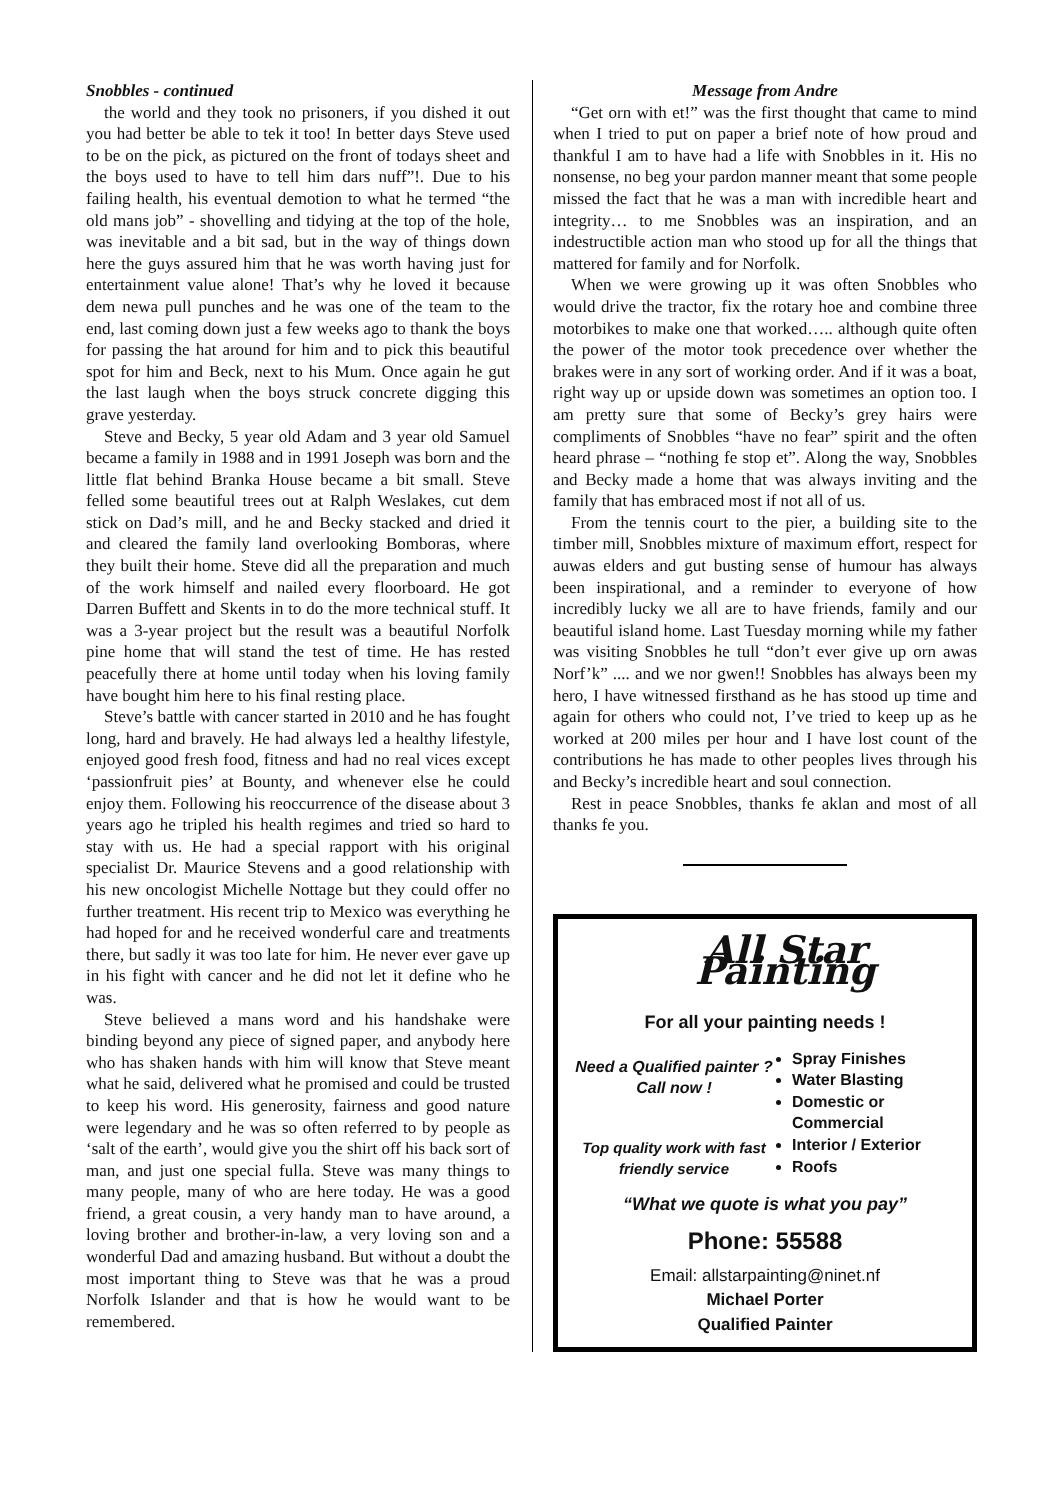Snobbles - continued
the world and they took no prisoners, if you dished it out you had better be able to tek it too! In better days Steve used to be on the pick, as pictured on the front of todays sheet and the boys used to have to tell him dars nuff”!. Due to his failing health, his eventual demotion to what he termed “the old mans job” - shovelling and tidying at the top of the hole, was inevitable and a bit sad, but in the way of things down here the guys assured him that he was worth having just for entertainment value alone! That’s why he loved it because dem newa pull punches and he was one of the team to the end, last coming down just a few weeks ago to thank the boys for passing the hat around for him and to pick this beautiful spot for him and Beck, next to his Mum. Once again he gut the last laugh when the boys struck concrete digging this grave yesterday.
Steve and Becky, 5 year old Adam and 3 year old Samuel became a family in 1988 and in 1991 Joseph was born and the little flat behind Branka House became a bit small. Steve felled some beautiful trees out at Ralph Weslakes, cut dem stick on Dad’s mill, and he and Becky stacked and dried it and cleared the family land overlooking Bomboras, where they built their home. Steve did all the preparation and much of the work himself and nailed every floorboard. He got Darren Buffett and Skents in to do the more technical stuff. It was a 3-year project but the result was a beautiful Norfolk pine home that will stand the test of time. He has rested peacefully there at home until today when his loving family have bought him here to his final resting place.
Steve’s battle with cancer started in 2010 and he has fought long, hard and bravely. He had always led a healthy lifestyle, enjoyed good fresh food, fitness and had no real vices except ‘passionfruit pies’ at Bounty, and whenever else he could enjoy them. Following his reoccurrence of the disease about 3 years ago he tripled his health regimes and tried so hard to stay with us. He had a special rapport with his original specialist Dr. Maurice Stevens and a good relationship with his new oncologist Michelle Nottage but they could offer no further treatment. His recent trip to Mexico was everything he had hoped for and he received wonderful care and treatments there, but sadly it was too late for him. He never ever gave up in his fight with cancer and he did not let it define who he was.
Steve believed a mans word and his handshake were binding beyond any piece of signed paper, and anybody here who has shaken hands with him will know that Steve meant what he said, delivered what he promised and could be trusted to keep his word. His generosity, fairness and good nature were legendary and he was so often referred to by people as ‘salt of the earth’, would give you the shirt off his back sort of man, and just one special fulla. Steve was many things to many people, many of who are here today. He was a good friend, a great cousin, a very handy man to have around, a loving brother and brother-in-law, a very loving son and a wonderful Dad and amazing husband. But without a doubt the most important thing to Steve was that he was a proud Norfolk Islander and that is how he would want to be remembered.
Message from Andre
“Get orn with et!” was the first thought that came to mind when I tried to put on paper a brief note of how proud and thankful I am to have had a life with Snobbles in it. His no nonsense, no beg your pardon manner meant that some people missed the fact that he was a man with incredible heart and integrity… to me Snobbles was an inspiration, and an indestructible action man who stood up for all the things that mattered for family and for Norfolk.
When we were growing up it was often Snobbles who would drive the tractor, fix the rotary hoe and combine three motorbikes to make one that worked….. although quite often the power of the motor took precedence over whether the brakes were in any sort of working order. And if it was a boat, right way up or upside down was sometimes an option too. I am pretty sure that some of Becky’s grey hairs were compliments of Snobbles “have no fear” spirit and the often heard phrase – “nothing fe stop et”. Along the way, Snobbles and Becky made a home that was always inviting and the family that has embraced most if not all of us.
From the tennis court to the pier, a building site to the timber mill, Snobbles mixture of maximum effort, respect for auwas elders and gut busting sense of humour has always been inspirational, and a reminder to everyone of how incredibly lucky we all are to have friends, family and our beautiful island home. Last Tuesday morning while my father was visiting Snobbles he tull “don’t ever give up orn awas Norf’k” .... and we nor gwen!! Snobbles has always been my hero, I have witnessed firsthand as he has stood up time and again for others who could not, I’ve tried to keep up as he worked at 200 miles per hour and I have lost count of the contributions he has made to other peoples lives through his and Becky’s incredible heart and soul connection.
Rest in peace Snobbles, thanks fe aklan and most of all thanks fe you.
All Star Painting
For all your painting needs !
Need a Qualified painter ?
Call now !
Top quality work with fast friendly service
Spray Finishes
Water Blasting
Domestic or Commercial
Interior / Exterior
Roofs
“What we quote is what you pay”
Phone: 55588
Email: allstarpainting@ninet.nf
Michael Porter
Qualified Painter